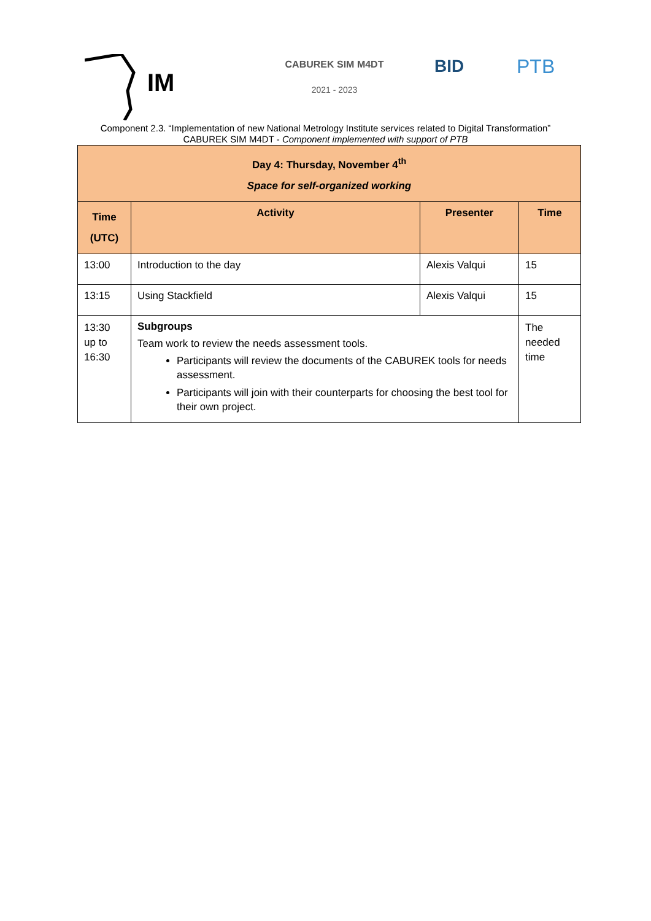IM
CABUREK SIM M4DT
2021 - 2023
BID PTB
Component 2.3. “Implementation of new National Metrology Institute services related to Digital Transformation”
CABUREK SIM M4DT - Component implemented with support of PTB
| Day 4: Thursday, November 4<sup>th</sup> Space for self-organized working | | | |
| Time (UTC) | Activity | Presenter | Time |
| 13:00 | Introduction to the day | Alexis Valqui | 15 |
| 13:15 | Using Stackfield | Alexis Valqui | 15 |
| 13:30 up to 16:30 | Subgroups Team work to review the needs assessment tools. Participants will review the documents of the CABUREK tools for needs assessment. Participants will join with their counterparts for choosing the best tool for their own project. | | The needed time |